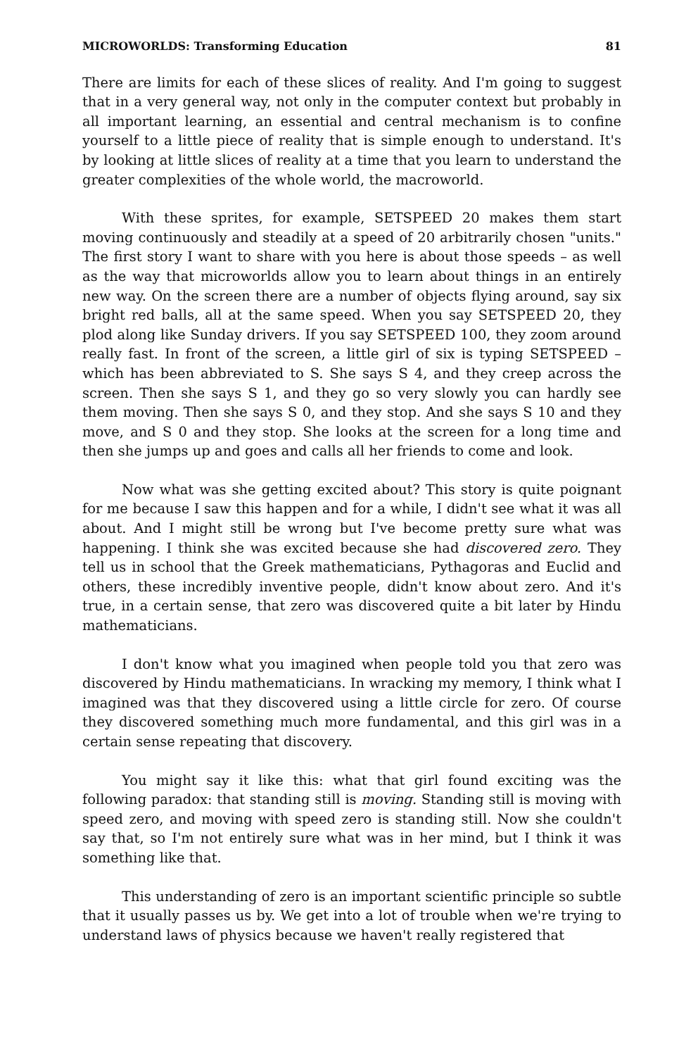MICROWORLDS: Transforming Education 81
There are limits for each of these slices of reality. And I'm going to suggest that in a very general way, not only in the computer context but probably in all important learning, an essential and central mechanism is to confine yourself to a little piece of reality that is simple enough to understand. It's by looking at little slices of reality at a time that you learn to understand the greater complexities of the whole world, the macroworld.
With these sprites, for example, SETSPEED 20 makes them start moving continuously and steadily at a speed of 20 arbitrarily chosen "units." The first story I want to share with you here is about those speeds – as well as the way that microworlds allow you to learn about things in an entirely new way. On the screen there are a number of objects flying around, say six bright red balls, all at the same speed. When you say SETSPEED 20, they plod along like Sunday drivers. If you say SETSPEED 100, they zoom around really fast. In front of the screen, a little girl of six is typing SETSPEED – which has been abbreviated to S. She says S 4, and they creep across the screen. Then she says S 1, and they go so very slowly you can hardly see them moving. Then she says S 0, and they stop. And she says S 10 and they move, and S 0 and they stop. She looks at the screen for a long time and then she jumps up and goes and calls all her friends to come and look.
Now what was she getting excited about? This story is quite poignant for me because I saw this happen and for a while, I didn't see what it was all about. And I might still be wrong but I've become pretty sure what was happening. I think she was excited because she had discovered zero. They tell us in school that the Greek mathematicians, Pythagoras and Euclid and others, these incredibly inventive people, didn't know about zero. And it's true, in a certain sense, that zero was discovered quite a bit later by Hindu mathematicians.
I don't know what you imagined when people told you that zero was discovered by Hindu mathematicians. In wracking my memory, I think what I imagined was that they discovered using a little circle for zero. Of course they discovered something much more fundamental, and this girl was in a certain sense repeating that discovery.
You might say it like this: what that girl found exciting was the following paradox: that standing still is moving. Standing still is moving with speed zero, and moving with speed zero is standing still. Now she couldn't say that, so I'm not entirely sure what was in her mind, but I think it was something like that.
This understanding of zero is an important scientific principle so subtle that it usually passes us by. We get into a lot of trouble when we're trying to understand laws of physics because we haven't really registered that